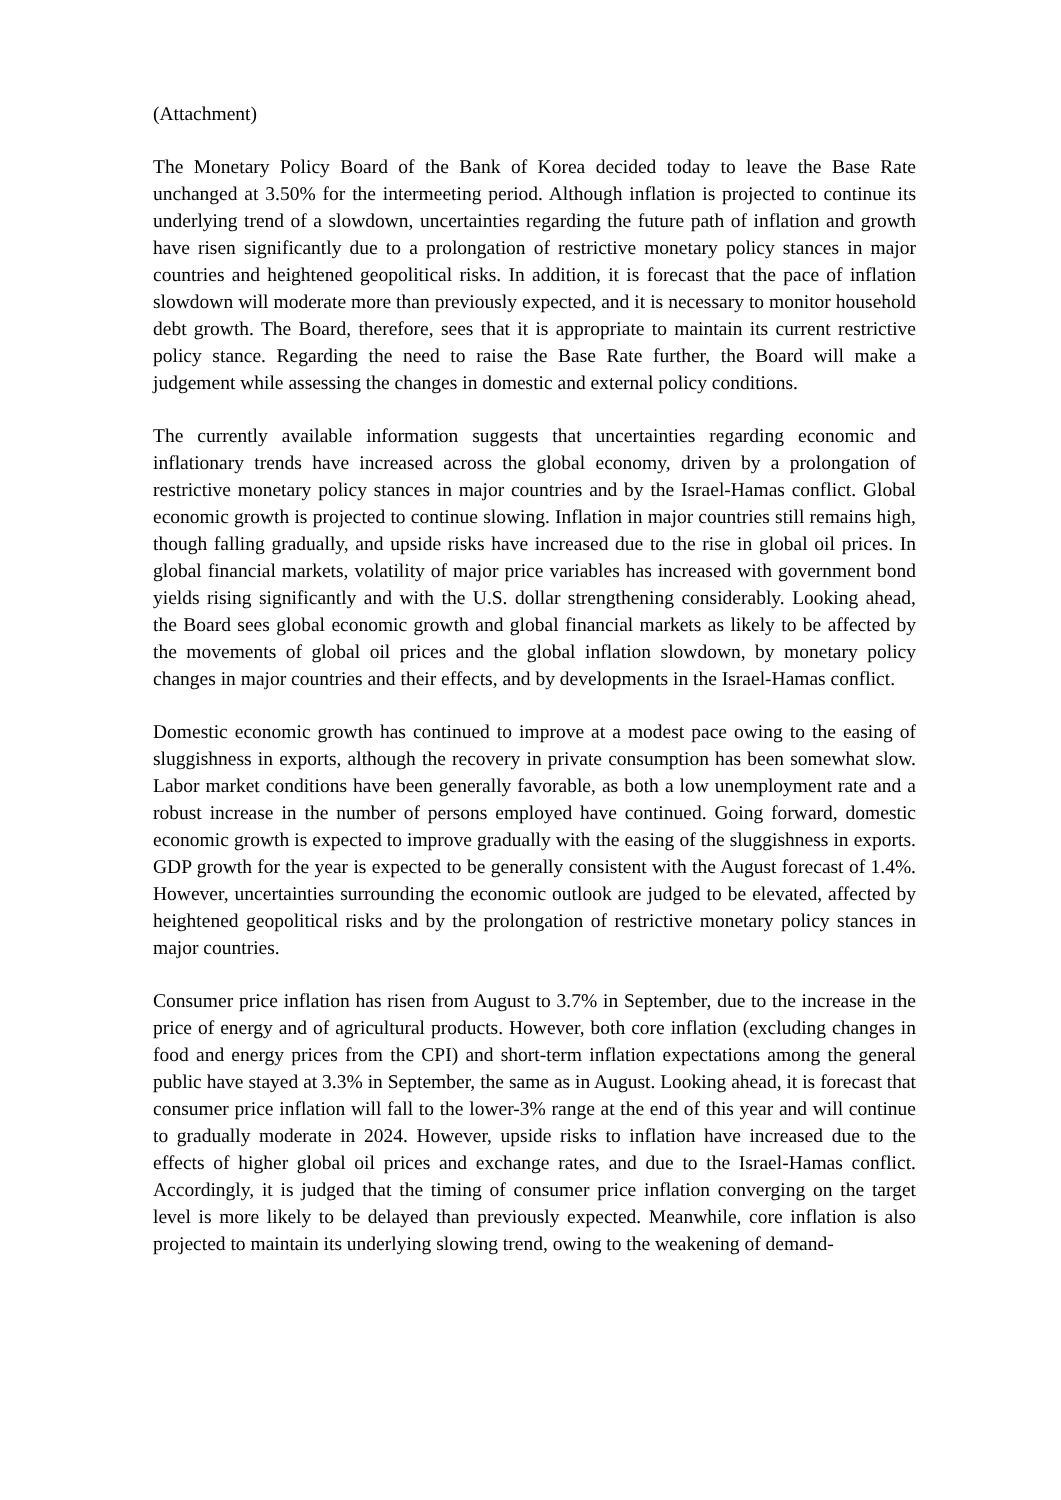(Attachment)
The Monetary Policy Board of the Bank of Korea decided today to leave the Base Rate unchanged at 3.50% for the intermeeting period. Although inflation is projected to continue its underlying trend of a slowdown, uncertainties regarding the future path of inflation and growth have risen significantly due to a prolongation of restrictive monetary policy stances in major countries and heightened geopolitical risks. In addition, it is forecast that the pace of inflation slowdown will moderate more than previously expected, and it is necessary to monitor household debt growth. The Board, therefore, sees that it is appropriate to maintain its current restrictive policy stance. Regarding the need to raise the Base Rate further, the Board will make a judgement while assessing the changes in domestic and external policy conditions.
The currently available information suggests that uncertainties regarding economic and inflationary trends have increased across the global economy, driven by a prolongation of restrictive monetary policy stances in major countries and by the Israel-Hamas conflict. Global economic growth is projected to continue slowing. Inflation in major countries still remains high, though falling gradually, and upside risks have increased due to the rise in global oil prices. In global financial markets, volatility of major price variables has increased with government bond yields rising significantly and with the U.S. dollar strengthening considerably. Looking ahead, the Board sees global economic growth and global financial markets as likely to be affected by the movements of global oil prices and the global inflation slowdown, by monetary policy changes in major countries and their effects, and by developments in the Israel-Hamas conflict.
Domestic economic growth has continued to improve at a modest pace owing to the easing of sluggishness in exports, although the recovery in private consumption has been somewhat slow. Labor market conditions have been generally favorable, as both a low unemployment rate and a robust increase in the number of persons employed have continued. Going forward, domestic economic growth is expected to improve gradually with the easing of the sluggishness in exports. GDP growth for the year is expected to be generally consistent with the August forecast of 1.4%. However, uncertainties surrounding the economic outlook are judged to be elevated, affected by heightened geopolitical risks and by the prolongation of restrictive monetary policy stances in major countries.
Consumer price inflation has risen from August to 3.7% in September, due to the increase in the price of energy and of agricultural products. However, both core inflation (excluding changes in food and energy prices from the CPI) and short-term inflation expectations among the general public have stayed at 3.3% in September, the same as in August. Looking ahead, it is forecast that consumer price inflation will fall to the lower-3% range at the end of this year and will continue to gradually moderate in 2024. However, upside risks to inflation have increased due to the effects of higher global oil prices and exchange rates, and due to the Israel-Hamas conflict. Accordingly, it is judged that the timing of consumer price inflation converging on the target level is more likely to be delayed than previously expected. Meanwhile, core inflation is also projected to maintain its underlying slowing trend, owing to the weakening of demand-